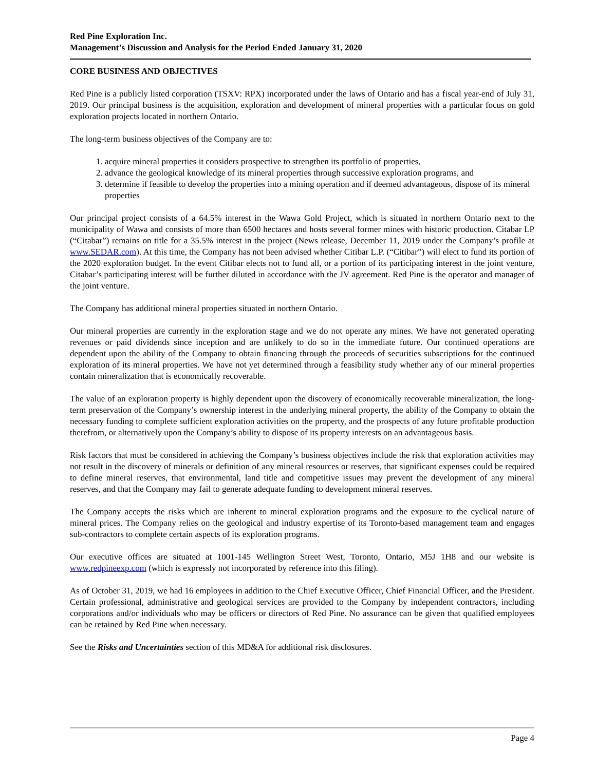Red Pine Exploration Inc.
Management’s Discussion and Analysis for the Period Ended January 31, 2020
CORE BUSINESS AND OBJECTIVES
Red Pine is a publicly listed corporation (TSXV: RPX) incorporated under the laws of Ontario and has a fiscal year-end of July 31, 2019. Our principal business is the acquisition, exploration and development of mineral properties with a particular focus on gold exploration projects located in northern Ontario.
The long-term business objectives of the Company are to:
1. acquire mineral properties it considers prospective to strengthen its portfolio of properties,
2. advance the geological knowledge of its mineral properties through successive exploration programs, and
3. determine if feasible to develop the properties into a mining operation and if deemed advantageous, dispose of its mineral properties
Our principal project consists of a 64.5% interest in the Wawa Gold Project, which is situated in northern Ontario next to the municipality of Wawa and consists of more than 6500 hectares and hosts several former mines with historic production. Citabar LP (“Citabar”) remains on title for a 35.5% interest in the project (News release, December 11, 2019 under the Company’s profile at www.SEDAR.com). At this time, the Company has not been advised whether Citibar L.P. (“Citibar”) will elect to fund its portion of the 2020 exploration budget. In the event Citibar elects not to fund all, or a portion of its participating interest in the joint venture, Citabar’s participating interest will be further diluted in accordance with the JV agreement. Red Pine is the operator and manager of the joint venture.
The Company has additional mineral properties situated in northern Ontario.
Our mineral properties are currently in the exploration stage and we do not operate any mines. We have not generated operating revenues or paid dividends since inception and are unlikely to do so in the immediate future. Our continued operations are dependent upon the ability of the Company to obtain financing through the proceeds of securities subscriptions for the continued exploration of its mineral properties. We have not yet determined through a feasibility study whether any of our mineral properties contain mineralization that is economically recoverable.
The value of an exploration property is highly dependent upon the discovery of economically recoverable mineralization, the long-term preservation of the Company’s ownership interest in the underlying mineral property, the ability of the Company to obtain the necessary funding to complete sufficient exploration activities on the property, and the prospects of any future profitable production therefrom, or alternatively upon the Company’s ability to dispose of its property interests on an advantageous basis.
Risk factors that must be considered in achieving the Company’s business objectives include the risk that exploration activities may not result in the discovery of minerals or definition of any mineral resources or reserves, that significant expenses could be required to define mineral reserves, that environmental, land title and competitive issues may prevent the development of any mineral reserves, and that the Company may fail to generate adequate funding to development mineral reserves.
The Company accepts the risks which are inherent to mineral exploration programs and the exposure to the cyclical nature of mineral prices. The Company relies on the geological and industry expertise of its Toronto-based management team and engages sub-contractors to complete certain aspects of its exploration programs.
Our executive offices are situated at 1001-145 Wellington Street West, Toronto, Ontario, M5J 1H8 and our website is www.redpineexp.com (which is expressly not incorporated by reference into this filing).
As of October 31, 2019, we had 16 employees in addition to the Chief Executive Officer, Chief Financial Officer, and the President. Certain professional, administrative and geological services are provided to the Company by independent contractors, including corporations and/or individuals who may be officers or directors of Red Pine. No assurance can be given that qualified employees can be retained by Red Pine when necessary.
See the Risks and Uncertainties section of this MD&A for additional risk disclosures.
Page 4